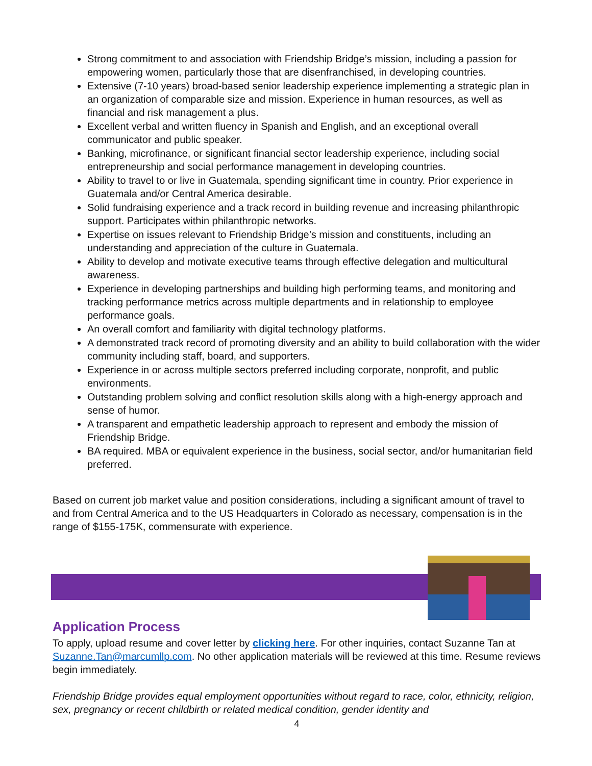Strong commitment to and association with Friendship Bridge’s mission, including a passion for empowering women, particularly those that are disenfranchised, in developing countries.
Extensive (7-10 years) broad-based senior leadership experience implementing a strategic plan in an organization of comparable size and mission. Experience in human resources, as well as financial and risk management a plus.
Excellent verbal and written fluency in Spanish and English, and an exceptional overall communicator and public speaker.
Banking, microfinance, or significant financial sector leadership experience, including social entrepreneurship and social performance management in developing countries.
Ability to travel to or live in Guatemala, spending significant time in country. Prior experience in Guatemala and/or Central America desirable.
Solid fundraising experience and a track record in building revenue and increasing philanthropic support. Participates within philanthropic networks.
Expertise on issues relevant to Friendship Bridge’s mission and constituents, including an understanding and appreciation of the culture in Guatemala.
Ability to develop and motivate executive teams through effective delegation and multicultural awareness.
Experience in developing partnerships and building high performing teams, and monitoring and tracking performance metrics across multiple departments and in relationship to employee performance goals.
An overall comfort and familiarity with digital technology platforms.
A demonstrated track record of promoting diversity and an ability to build collaboration with the wider community including staff, board, and supporters.
Experience in or across multiple sectors preferred including corporate, nonprofit, and public environments.
Outstanding problem solving and conflict resolution skills along with a high-energy approach and sense of humor.
A transparent and empathetic leadership approach to represent and embody the mission of Friendship Bridge.
BA required. MBA or equivalent experience in the business, social sector, and/or humanitarian field preferred.
Based on current job market value and position considerations, including a significant amount of travel to and from Central America and to the US Headquarters in Colorado as necessary, compensation is in the range of $155-175K, commensurate with experience.
Application Process
To apply, upload resume and cover letter by clicking here. For other inquiries, contact Suzanne Tan at Suzanne.Tan@marcumllp.com. No other application materials will be reviewed at this time. Resume reviews begin immediately.
Friendship Bridge provides equal employment opportunities without regard to race, color, ethnicity, religion, sex, pregnancy or recent childbirth or related medical condition, gender identity and
4